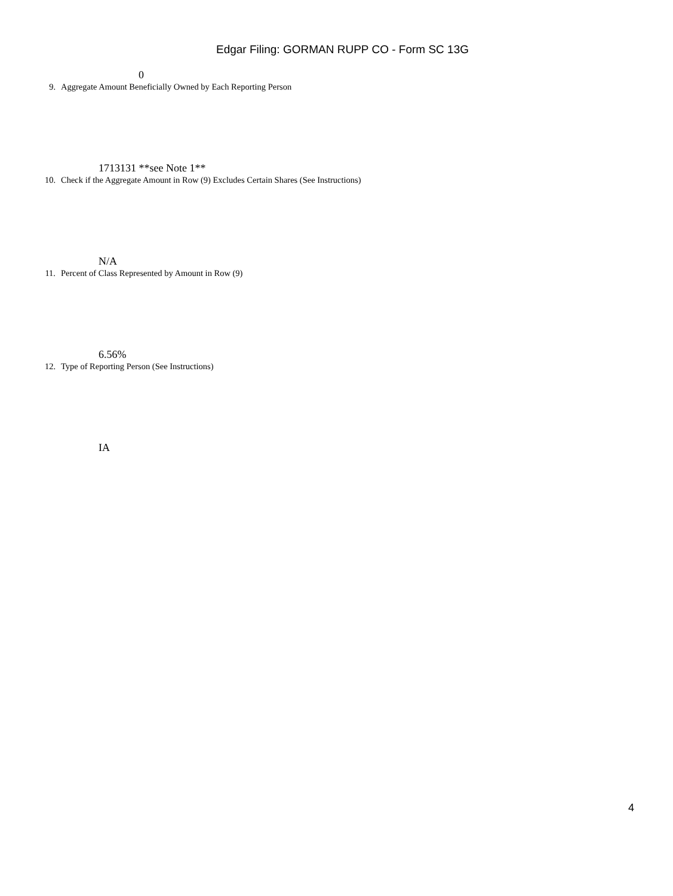Edgar Filing: GORMAN RUPP CO - Form SC 13G
0
9. Aggregate Amount Beneficially Owned by Each Reporting Person
1713131 **see Note 1**
10. Check if the Aggregate Amount in Row (9) Excludes Certain Shares (See Instructions)
N/A
11. Percent of Class Represented by Amount in Row (9)
6.56%
12. Type of Reporting Person (See Instructions)
IA
4